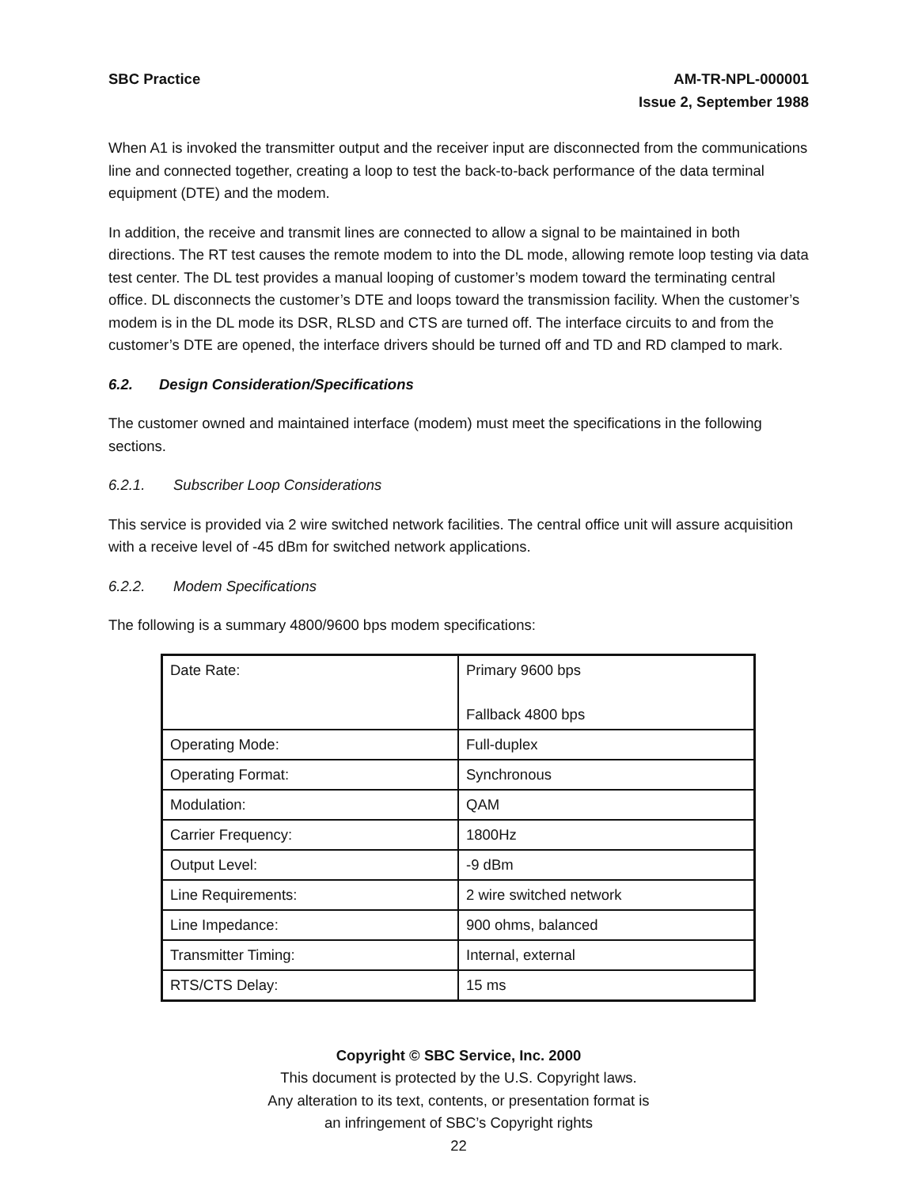SBC Practice AM-TR-NPL-000001
Issue 2, September 1988
When A1 is invoked the transmitter output and the receiver input are disconnected from the communications line and connected together, creating a loop to test the back-to-back performance of the data terminal equipment (DTE) and the modem.
In addition, the receive and transmit lines are connected to allow a signal to be maintained in both directions. The RT test causes the remote modem to into the DL mode, allowing remote loop testing via data test center. The DL test provides a manual looping of customer’s modem toward the terminating central office. DL disconnects the customer’s DTE and loops toward the transmission facility. When the customer’s modem is in the DL mode its DSR, RLSD and CTS are turned off. The interface circuits to and from the customer’s DTE are opened, the interface drivers should be turned off and TD and RD clamped to mark.
6.2. Design Consideration/Specifications
The customer owned and maintained interface (modem) must meet the specifications in the following sections.
6.2.1. Subscriber Loop Considerations
This service is provided via 2 wire switched network facilities. The central office unit will assure acquisition with a receive level of -45 dBm for switched network applications.
6.2.2. Modem Specifications
The following is a summary 4800/9600 bps modem specifications:
| Date Rate: | Primary 9600 bps Fallback 4800 bps |
| Operating Mode: | Full-duplex |
| Operating Format: | Synchronous |
| Modulation: | QAM |
| Carrier Frequency: | 1800Hz |
| Output Level: | -9 dBm |
| Line Requirements: | 2 wire switched network |
| Line Impedance: | 900 ohms, balanced |
| Transmitter Timing: | Internal, external |
| RTS/CTS Delay: | 15 ms |
Copyright © SBC Service, Inc. 2000
This document is protected by the U.S. Copyright laws.
Any alteration to its text, contents, or presentation format is
an infringement of SBC’s Copyright rights
22